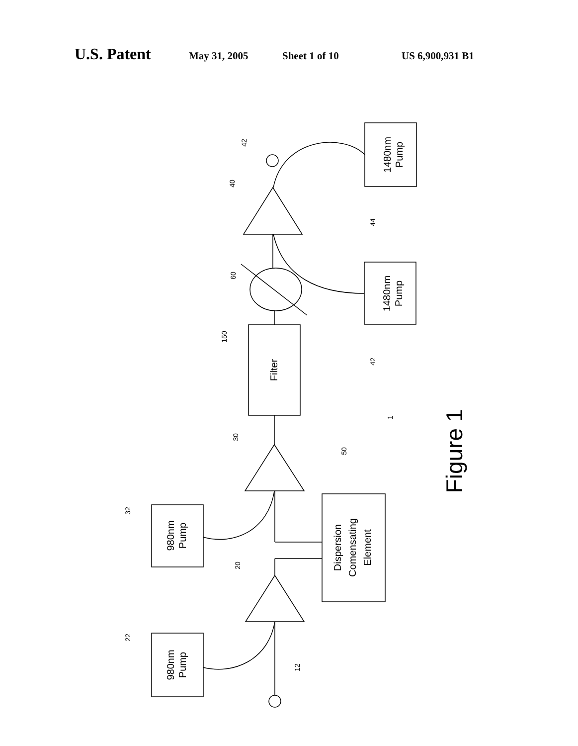U.S. Patent May 31, 2005 Sheet 1 of 10 US 6,900,931 B1
1480nm
Pump
1480nm
Pump
Filter
980nm
Pump
980nm
Pump
Dispersion
Comensating
Element
Figure 1
42
40
44
60
150
42
30
1
50
32
20
22
12